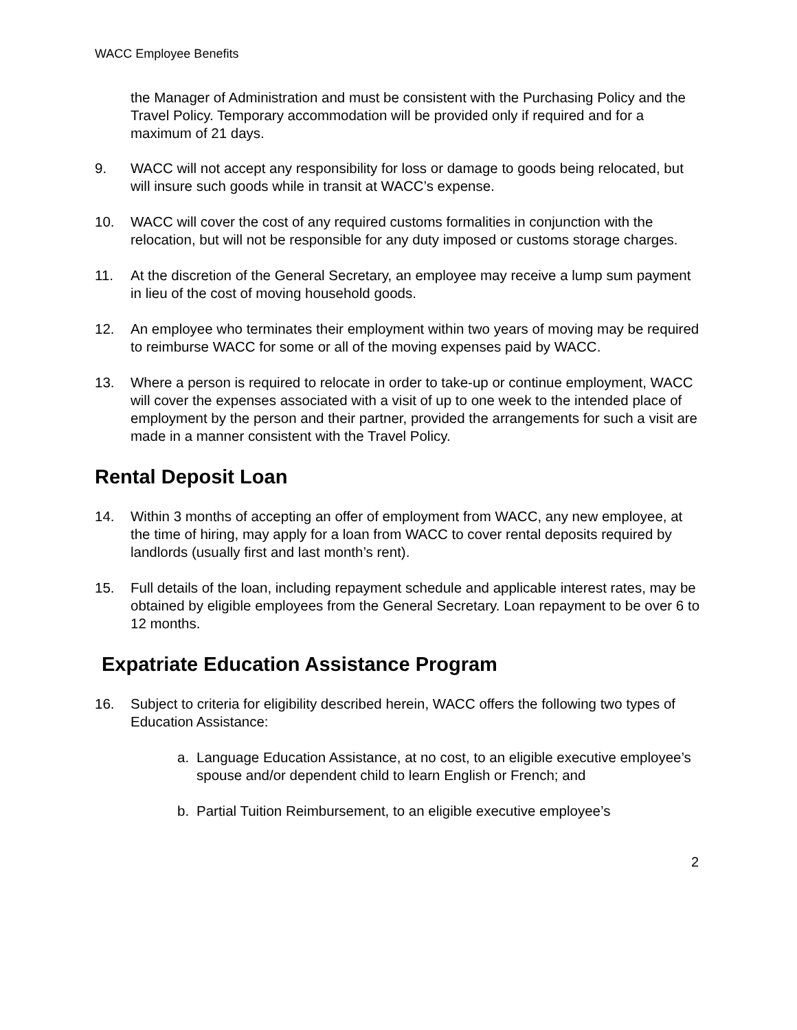WACC Employee Benefits
the Manager of Administration and must be consistent with the Purchasing Policy and the Travel Policy. Temporary accommodation will be provided only if required and for a maximum of 21 days.
9. WACC will not accept any responsibility for loss or damage to goods being relocated, but will insure such goods while in transit at WACC’s expense.
10. WACC will cover the cost of any required customs formalities in conjunction with the relocation, but will not be responsible for any duty imposed or customs storage charges.
11. At the discretion of the General Secretary, an employee may receive a lump sum payment in lieu of the cost of moving household goods.
12. An employee who terminates their employment within two years of moving may be required to reimburse WACC for some or all of the moving expenses paid by WACC.
13. Where a person is required to relocate in order to take-up or continue employment, WACC will cover the expenses associated with a visit of up to one week to the intended place of employment by the person and their partner, provided the arrangements for such a visit are made in a manner consistent with the Travel Policy.
Rental Deposit Loan
14. Within 3 months of accepting an offer of employment from WACC, any new employee, at the time of hiring, may apply for a loan from WACC to cover rental deposits required by landlords (usually first and last month’s rent).
15. Full details of the loan, including repayment schedule and applicable interest rates, may be obtained by eligible employees from the General Secretary. Loan repayment to be over 6 to 12 months.
Expatriate Education Assistance Program
16. Subject to criteria for eligibility described herein, WACC offers the following two types of Education Assistance:
a. Language Education Assistance, at no cost, to an eligible executive employee’s spouse and/or dependent child to learn English or French; and
b. Partial Tuition Reimbursement, to an eligible executive employee’s
2